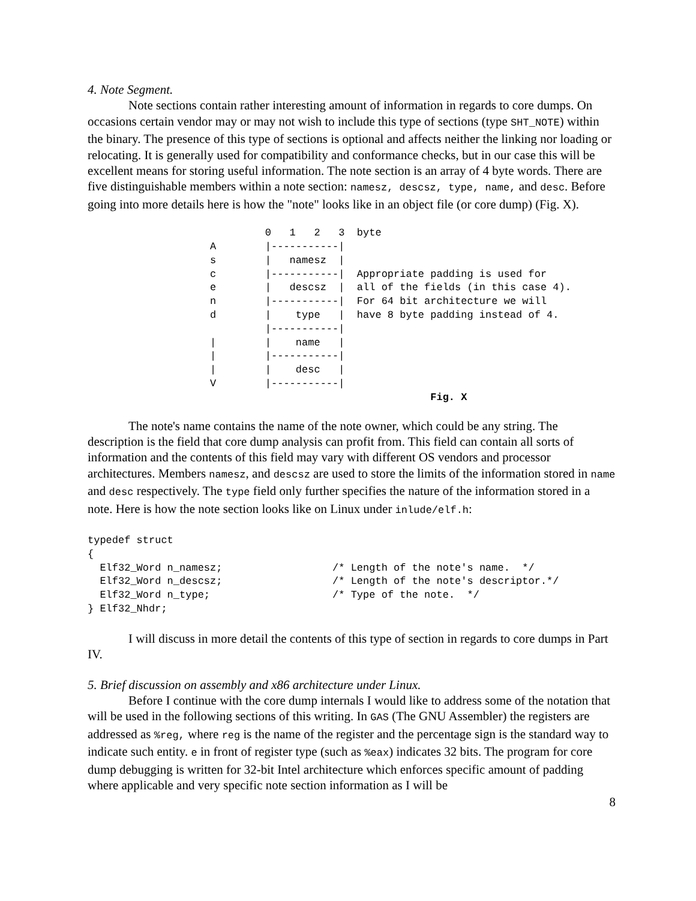4. Note Segment.
Note sections contain rather interesting amount of information in regards to core dumps. On occasions certain vendor may or may not wish to include this type of sections (type SHT_NOTE) within the binary. The presence of this type of sections is optional and affects neither the linking nor loading or relocating. It is generally used for compatibility and conformance checks, but in our case this will be excellent means for storing useful information. The note section is an array of 4 byte words. There are five distinguishable members within a note section: namesz, descsz, type, name, and desc. Before going into more details here is how the "note" looks like in an object file (or core dump) (Fig. X).
         0   1   2   3  byte
A        |-----------|
s        |   namesz  |
c        |-----------|  Appropriate padding is used for
e        |   descsz  |  all of the fields (in this case 4).
n        |-----------|  For 64 bit architecture we will
d        |    type   |  have 8 byte padding instead of 4.
         |-----------|
|        |    name   |
|        |-----------|
|        |    desc   |
V        |-----------|
                                    Fig. X
The note's name contains the name of the note owner, which could be any string. The description is the field that core dump analysis can profit from. This field can contain all sorts of information and the contents of this field may vary with different OS vendors and processor architectures. Members namesz, and descsz are used to store the limits of the information stored in name and desc respectively. The type field only further specifies the nature of the information stored in a note. Here is how the note section looks like on Linux under inlude/elf.h:
typedef struct
{
  Elf32_Word n_namesz;                  /* Length of the note's name.  */
  Elf32_Word n_descsz;                  /* Length of the note's descriptor.*/
  Elf32_Word n_type;                    /* Type of the note.  */
} Elf32_Nhdr;
I will discuss in more detail the contents of this type of section in regards to core dumps in Part IV.
5. Brief discussion on assembly and x86 architecture under Linux.
Before I continue with the core dump internals I would like to address some of the notation that will be used in the following sections of this writing. In GAS (The GNU Assembler) the registers are addressed as %reg, where reg is the name of the register and the percentage sign is the standard way to indicate such entity. e in front of register type (such as %eax) indicates 32 bits. The program for core dump debugging is written for 32-bit Intel architecture which enforces specific amount of padding where applicable and very specific note section information as I will be
8